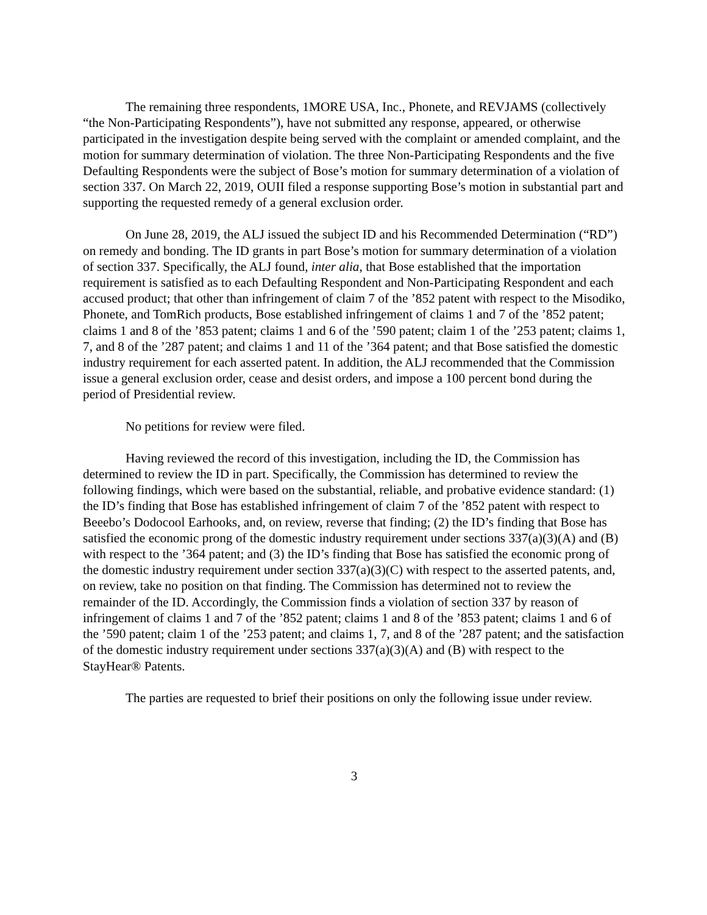The remaining three respondents, 1MORE USA, Inc., Phonete, and REVJAMS (collectively “the Non-Participating Respondents”), have not submitted any response, appeared, or otherwise participated in the investigation despite being served with the complaint or amended complaint, and the motion for summary determination of violation. The three Non-Participating Respondents and the five Defaulting Respondents were the subject of Bose’s motion for summary determination of a violation of section 337. On March 22, 2019, OUII filed a response supporting Bose’s motion in substantial part and supporting the requested remedy of a general exclusion order.
On June 28, 2019, the ALJ issued the subject ID and his Recommended Determination (“RD”) on remedy and bonding. The ID grants in part Bose’s motion for summary determination of a violation of section 337. Specifically, the ALJ found, inter alia, that Bose established that the importation requirement is satisfied as to each Defaulting Respondent and Non-Participating Respondent and each accused product; that other than infringement of claim 7 of the ’852 patent with respect to the Misodiko, Phonete, and TomRich products, Bose established infringement of claims 1 and 7 of the ’852 patent; claims 1 and 8 of the ’853 patent; claims 1 and 6 of the ’590 patent; claim 1 of the ’253 patent; claims 1, 7, and 8 of the ’287 patent; and claims 1 and 11 of the ’364 patent; and that Bose satisfied the domestic industry requirement for each asserted patent. In addition, the ALJ recommended that the Commission issue a general exclusion order, cease and desist orders, and impose a 100 percent bond during the period of Presidential review.
No petitions for review were filed.
Having reviewed the record of this investigation, including the ID, the Commission has determined to review the ID in part. Specifically, the Commission has determined to review the following findings, which were based on the substantial, reliable, and probative evidence standard: (1) the ID’s finding that Bose has established infringement of claim 7 of the ’852 patent with respect to Beeebo’s Dodocool Earhooks, and, on review, reverse that finding; (2) the ID’s finding that Bose has satisfied the economic prong of the domestic industry requirement under sections 337(a)(3)(A) and (B) with respect to the ’364 patent; and (3) the ID’s finding that Bose has satisfied the economic prong of the domestic industry requirement under section 337(a)(3)(C) with respect to the asserted patents, and, on review, take no position on that finding. The Commission has determined not to review the remainder of the ID. Accordingly, the Commission finds a violation of section 337 by reason of infringement of claims 1 and 7 of the ’852 patent; claims 1 and 8 of the ’853 patent; claims 1 and 6 of the ’590 patent; claim 1 of the ’253 patent; and claims 1, 7, and 8 of the ’287 patent; and the satisfaction of the domestic industry requirement under sections 337(a)(3)(A) and (B) with respect to the StayHear® Patents.
The parties are requested to brief their positions on only the following issue under review.
3